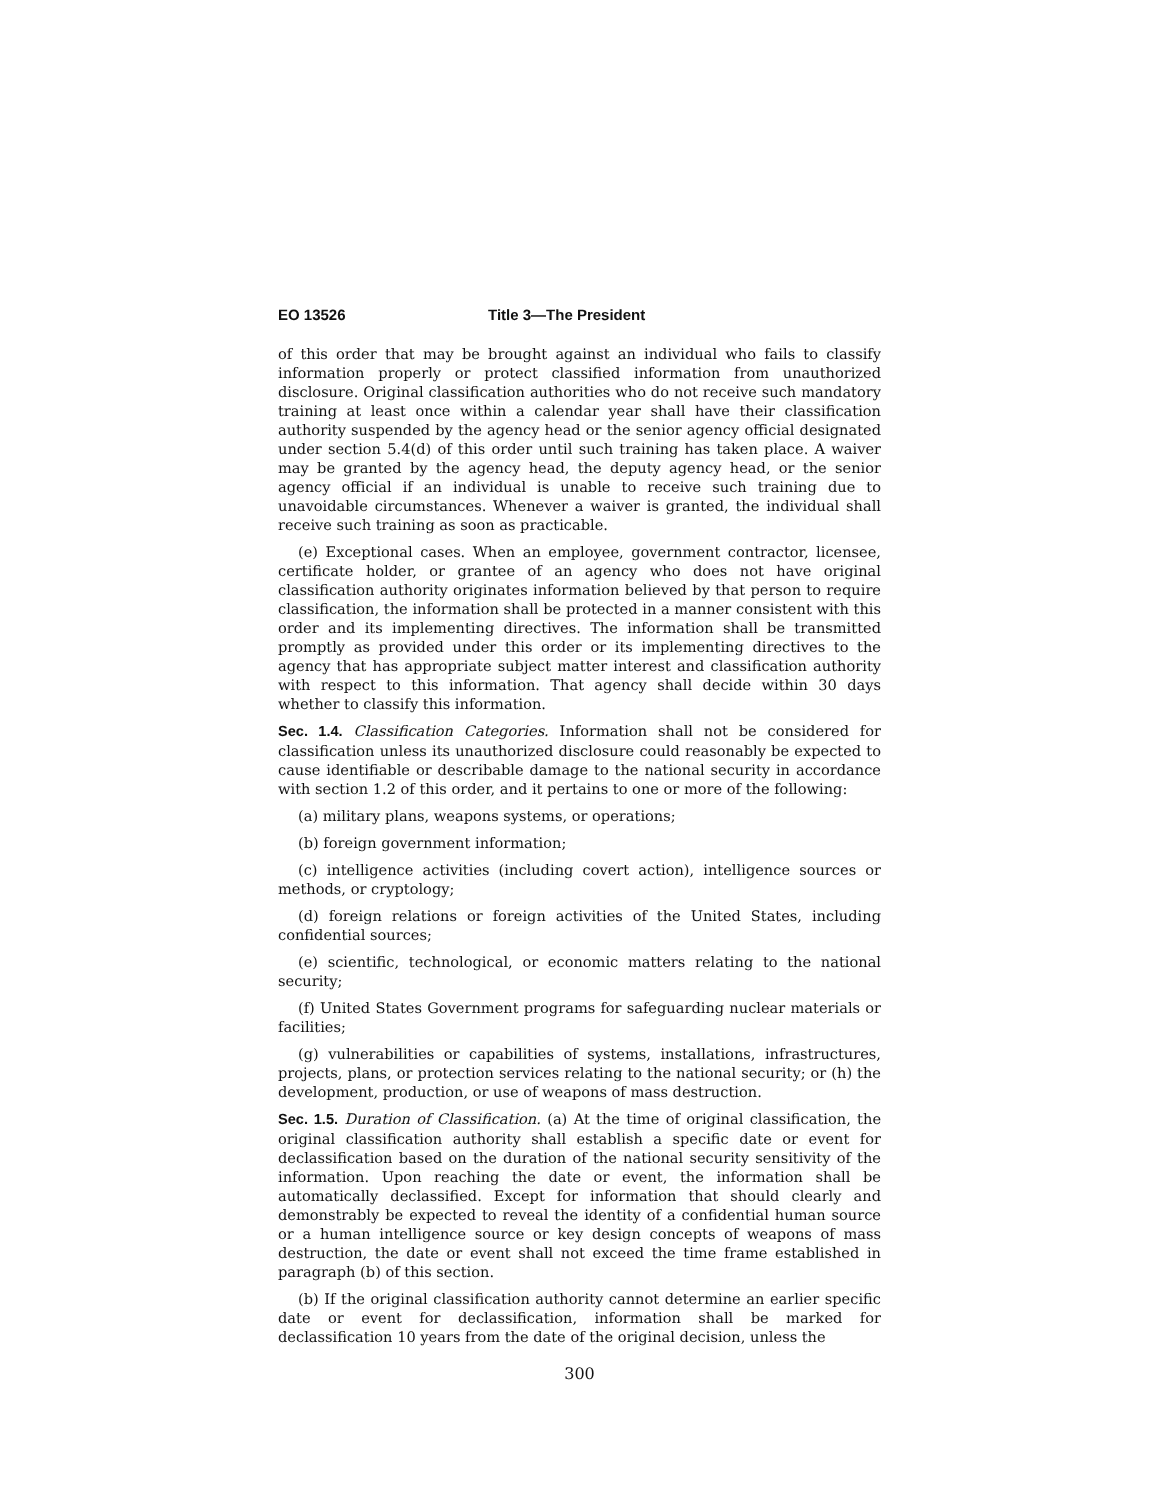EO 13526 Title 3—The President
of this order that may be brought against an individual who fails to classify information properly or protect classified information from unauthorized disclosure. Original classification authorities who do not receive such mandatory training at least once within a calendar year shall have their classification authority suspended by the agency head or the senior agency official designated under section 5.4(d) of this order until such training has taken place. A waiver may be granted by the agency head, the deputy agency head, or the senior agency official if an individual is unable to receive such training due to unavoidable circumstances. Whenever a waiver is granted, the individual shall receive such training as soon as practicable.
(e) Exceptional cases. When an employee, government contractor, licensee, certificate holder, or grantee of an agency who does not have original classification authority originates information believed by that person to require classification, the information shall be protected in a manner consistent with this order and its implementing directives. The information shall be transmitted promptly as provided under this order or its implementing directives to the agency that has appropriate subject matter interest and classification authority with respect to this information. That agency shall decide within 30 days whether to classify this information.
Sec. 1.4. Classification Categories. Information shall not be considered for classification unless its unauthorized disclosure could reasonably be expected to cause identifiable or describable damage to the national security in accordance with section 1.2 of this order, and it pertains to one or more of the following:
(a) military plans, weapons systems, or operations;
(b) foreign government information;
(c) intelligence activities (including covert action), intelligence sources or methods, or cryptology;
(d) foreign relations or foreign activities of the United States, including confidential sources;
(e) scientific, technological, or economic matters relating to the national security;
(f) United States Government programs for safeguarding nuclear materials or facilities;
(g) vulnerabilities or capabilities of systems, installations, infrastructures, projects, plans, or protection services relating to the national security; or (h) the development, production, or use of weapons of mass destruction.
Sec. 1.5. Duration of Classification. (a) At the time of original classification, the original classification authority shall establish a specific date or event for declassification based on the duration of the national security sensitivity of the information. Upon reaching the date or event, the information shall be automatically declassified. Except for information that should clearly and demonstrably be expected to reveal the identity of a confidential human source or a human intelligence source or key design concepts of weapons of mass destruction, the date or event shall not exceed the time frame established in paragraph (b) of this section.
(b) If the original classification authority cannot determine an earlier specific date or event for declassification, information shall be marked for declassification 10 years from the date of the original decision, unless the
300